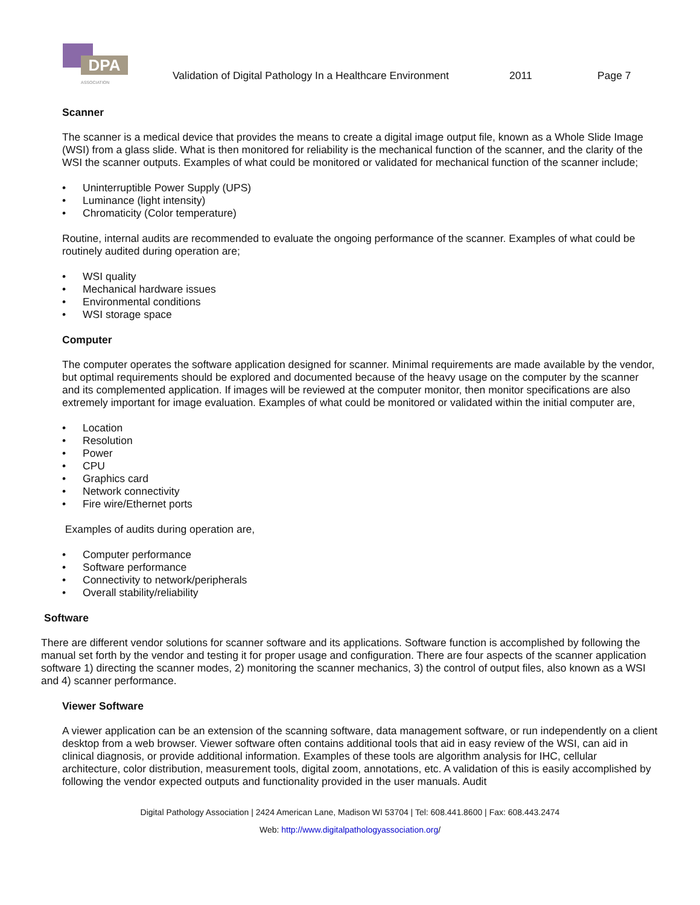DPA
ASSOCIATION
Validation of Digital Pathology In a Healthcare Environment 2011 Page 7
Scanner
The scanner is a medical device that provides the means to create a digital image output file, known as a Whole Slide Image (WSI) from a glass slide. What is then monitored for reliability is the mechanical function of the scanner, and the clarity of the WSI the scanner outputs. Examples of what could be monitored or validated for mechanical function of the scanner include;
Uninterruptible Power Supply (UPS)
Luminance (light intensity)
Chromaticity (Color temperature)
Routine, internal audits are recommended to evaluate the ongoing performance of the scanner. Examples of what could be routinely audited during operation are;
WSI quality
Mechanical hardware issues
Environmental conditions
WSI storage space
Computer
The computer operates the software application designed for scanner. Minimal requirements are made available by the vendor, but optimal requirements should be explored and documented because of the heavy usage on the computer by the scanner and its complemented application. If images will be reviewed at the computer monitor, then monitor specifications are also extremely important for image evaluation. Examples of what could be monitored or validated within the initial computer are,
Location
Resolution
Power
CPU
Graphics card
Network connectivity
Fire wire/Ethernet ports
Examples of audits during operation are,
Computer performance
Software performance
Connectivity to network/peripherals
Overall stability/reliability
Software
There are different vendor solutions for scanner software and its applications. Software function is accomplished by following the manual set forth by the vendor and testing it for proper usage and configuration. There are four aspects of the scanner application software 1) directing the scanner modes, 2) monitoring the scanner mechanics, 3) the control of output files, also known as a WSI and 4) scanner performance.
Viewer Software
A viewer application can be an extension of the scanning software, data management software, or run independently on a client desktop from a web browser. Viewer software often contains additional tools that aid in easy review of the WSI, can aid in clinical diagnosis, or provide additional information. Examples of these tools are algorithm analysis for IHC, cellular architecture, color distribution, measurement tools, digital zoom, annotations, etc. A validation of this is easily accomplished by following the vendor expected outputs and functionality provided in the user manuals. Audit
Digital Pathology Association | 2424 American Lane, Madison WI 53704 | Tel: 608.441.8600 | Fax: 608.443.2474
Web: http://www.digitalpathologyassociation.org/